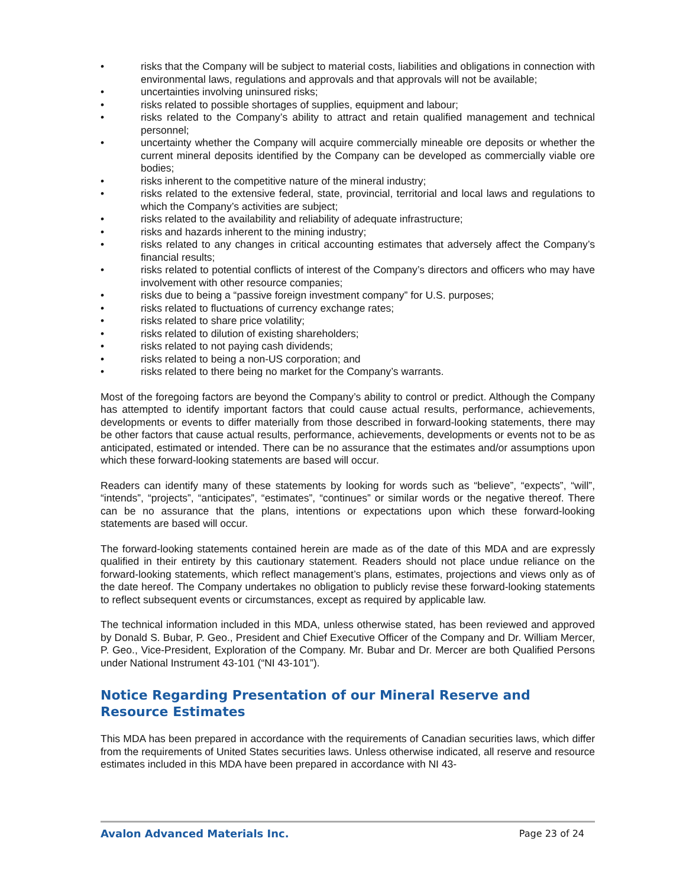• risks that the Company will be subject to material costs, liabilities and obligations in connection with environmental laws, regulations and approvals and that approvals will not be available;
• uncertainties involving uninsured risks;
• risks related to possible shortages of supplies, equipment and labour;
• risks related to the Company’s ability to attract and retain qualified management and technical personnel;
• uncertainty whether the Company will acquire commercially mineable ore deposits or whether the current mineral deposits identified by the Company can be developed as commercially viable ore bodies;
• risks inherent to the competitive nature of the mineral industry;
• risks related to the extensive federal, state, provincial, territorial and local laws and regulations to which the Company’s activities are subject;
• risks related to the availability and reliability of adequate infrastructure;
• risks and hazards inherent to the mining industry;
• risks related to any changes in critical accounting estimates that adversely affect the Company’s financial results;
• risks related to potential conflicts of interest of the Company’s directors and officers who may have involvement with other resource companies;
• risks due to being a “passive foreign investment company” for U.S. purposes;
• risks related to fluctuations of currency exchange rates;
• risks related to share price volatility;
• risks related to dilution of existing shareholders;
• risks related to not paying cash dividends;
• risks related to being a non-US corporation; and
• risks related to there being no market for the Company’s warrants.
Most of the foregoing factors are beyond the Company’s ability to control or predict. Although the Company has attempted to identify important factors that could cause actual results, performance, achievements, developments or events to differ materially from those described in forward-looking statements, there may be other factors that cause actual results, performance, achievements, developments or events not to be as anticipated, estimated or intended. There can be no assurance that the estimates and/or assumptions upon which these forward-looking statements are based will occur.
Readers can identify many of these statements by looking for words such as “believe”, “expects”, “will”, “intends”, “projects”, “anticipates”, “estimates”, “continues” or similar words or the negative thereof. There can be no assurance that the plans, intentions or expectations upon which these forward-looking statements are based will occur.
The forward-looking statements contained herein are made as of the date of this MDA and are expressly qualified in their entirety by this cautionary statement. Readers should not place undue reliance on the forward-looking statements, which reflect management’s plans, estimates, projections and views only as of the date hereof. The Company undertakes no obligation to publicly revise these forward-looking statements to reflect subsequent events or circumstances, except as required by applicable law.
The technical information included in this MDA, unless otherwise stated, has been reviewed and approved by Donald S. Bubar, P. Geo., President and Chief Executive Officer of the Company and Dr. William Mercer, P. Geo., Vice-President, Exploration of the Company. Mr. Bubar and Dr. Mercer are both Qualified Persons under National Instrument 43-101 (“NI 43-101”).
Notice Regarding Presentation of our Mineral Reserve and Resource Estimates
This MDA has been prepared in accordance with the requirements of Canadian securities laws, which differ from the requirements of United States securities laws. Unless otherwise indicated, all reserve and resource estimates included in this MDA have been prepared in accordance with NI 43-
Avalon Advanced Materials Inc. Page 23 of 24